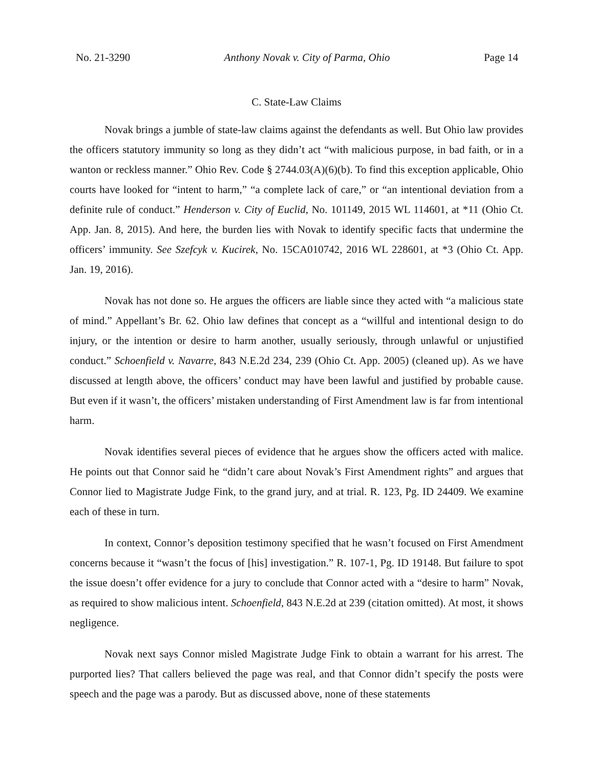No. 21-3290 Anthony Novak v. City of Parma, Ohio Page 14
C. State-Law Claims
Novak brings a jumble of state-law claims against the defendants as well. But Ohio law provides the officers statutory immunity so long as they didn’t act “with malicious purpose, in bad faith, or in a wanton or reckless manner.” Ohio Rev. Code § 2744.03(A)(6)(b). To find this exception applicable, Ohio courts have looked for “intent to harm,” “a complete lack of care,” or “an intentional deviation from a definite rule of conduct.” Henderson v. City of Euclid, No. 101149, 2015 WL 114601, at *11 (Ohio Ct. App. Jan. 8, 2015). And here, the burden lies with Novak to identify specific facts that undermine the officers’ immunity. See Szefcyk v. Kucirek, No. 15CA010742, 2016 WL 228601, at *3 (Ohio Ct. App. Jan. 19, 2016).
Novak has not done so. He argues the officers are liable since they acted with “a malicious state of mind.” Appellant’s Br. 62. Ohio law defines that concept as a “willful and intentional design to do injury, or the intention or desire to harm another, usually seriously, through unlawful or unjustified conduct.” Schoenfield v. Navarre, 843 N.E.2d 234, 239 (Ohio Ct. App. 2005) (cleaned up). As we have discussed at length above, the officers’ conduct may have been lawful and justified by probable cause. But even if it wasn’t, the officers’ mistaken understanding of First Amendment law is far from intentional harm.
Novak identifies several pieces of evidence that he argues show the officers acted with malice. He points out that Connor said he “didn’t care about Novak’s First Amendment rights” and argues that Connor lied to Magistrate Judge Fink, to the grand jury, and at trial. R. 123, Pg. ID 24409. We examine each of these in turn.
In context, Connor’s deposition testimony specified that he wasn’t focused on First Amendment concerns because it “wasn’t the focus of [his] investigation.” R. 107-1, Pg. ID 19148. But failure to spot the issue doesn’t offer evidence for a jury to conclude that Connor acted with a “desire to harm” Novak, as required to show malicious intent. Schoenfield, 843 N.E.2d at 239 (citation omitted). At most, it shows negligence.
Novak next says Connor misled Magistrate Judge Fink to obtain a warrant for his arrest. The purported lies? That callers believed the page was real, and that Connor didn’t specify the posts were speech and the page was a parody. But as discussed above, none of these statements